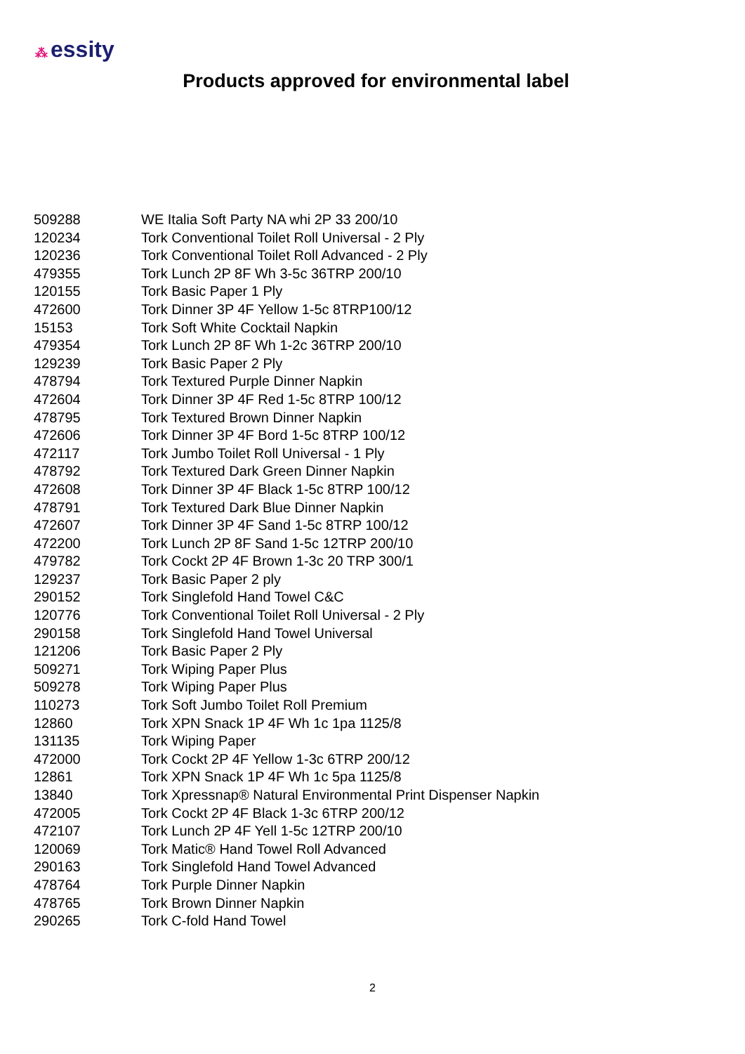⁂ essity
Products approved for environmental label
| 509288 | WE Italia Soft Party NA whi 2P 33 200/10 |
| 120234 | Tork Conventional Toilet Roll Universal - 2 Ply |
| 120236 | Tork Conventional Toilet Roll Advanced - 2 Ply |
| 479355 | Tork Lunch 2P 8F Wh 3-5c 36TRP 200/10 |
| 120155 | Tork Basic Paper 1 Ply |
| 472600 | Tork Dinner 3P 4F Yellow 1-5c 8TRP100/12 |
| 15153 | Tork Soft White Cocktail Napkin |
| 479354 | Tork Lunch 2P 8F Wh 1-2c 36TRP 200/10 |
| 129239 | Tork Basic Paper 2 Ply |
| 478794 | Tork Textured Purple Dinner Napkin |
| 472604 | Tork Dinner 3P 4F Red 1-5c 8TRP 100/12 |
| 478795 | Tork Textured Brown Dinner Napkin |
| 472606 | Tork Dinner 3P 4F Bord 1-5c 8TRP 100/12 |
| 472117 | Tork Jumbo Toilet Roll Universal - 1 Ply |
| 478792 | Tork Textured Dark Green Dinner Napkin |
| 472608 | Tork Dinner 3P 4F Black 1-5c 8TRP 100/12 |
| 478791 | Tork Textured Dark Blue Dinner Napkin |
| 472607 | Tork Dinner 3P 4F Sand 1-5c 8TRP 100/12 |
| 472200 | Tork Lunch 2P 8F Sand 1-5c 12TRP 200/10 |
| 479782 | Tork Cockt 2P 4F Brown 1-3c 20 TRP 300/1 |
| 129237 | Tork Basic Paper 2 ply |
| 290152 | Tork Singlefold Hand Towel C&C |
| 120776 | Tork Conventional Toilet Roll Universal - 2 Ply |
| 290158 | Tork Singlefold Hand Towel Universal |
| 121206 | Tork Basic Paper 2 Ply |
| 509271 | Tork Wiping Paper Plus |
| 509278 | Tork Wiping Paper Plus |
| 110273 | Tork Soft Jumbo Toilet Roll Premium |
| 12860 | Tork XPN Snack 1P 4F Wh 1c 1pa 1125/8 |
| 131135 | Tork Wiping Paper |
| 472000 | Tork Cockt 2P 4F Yellow 1-3c 6TRP 200/12 |
| 12861 | Tork XPN Snack 1P 4F Wh 1c 5pa 1125/8 |
| 13840 | Tork Xpressnap® Natural Environmental Print Dispenser Napkin |
| 472005 | Tork Cockt 2P 4F Black 1-3c 6TRP 200/12 |
| 472107 | Tork Lunch 2P 4F Yell 1-5c 12TRP 200/10 |
| 120069 | Tork Matic® Hand Towel Roll Advanced |
| 290163 | Tork Singlefold Hand Towel Advanced |
| 478764 | Tork Purple Dinner Napkin |
| 478765 | Tork Brown Dinner Napkin |
| 290265 | Tork C-fold Hand Towel |
2